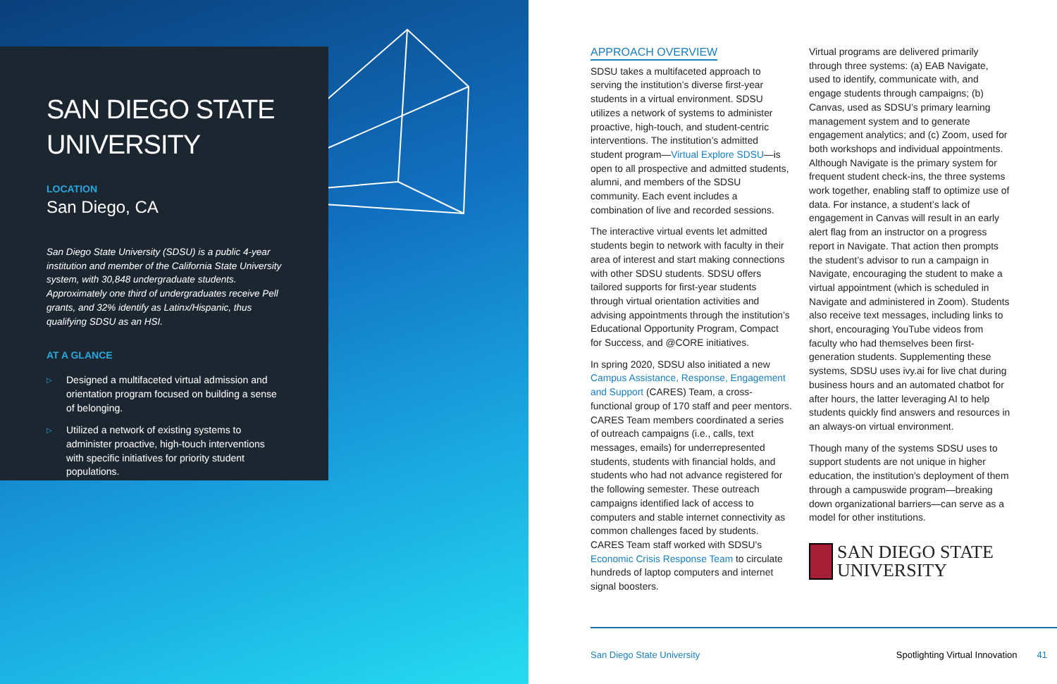SAN DIEGO STATE UNIVERSITY
LOCATION
San Diego, CA
San Diego State University (SDSU) is a public 4-year institution and member of the California State University system, with 30,848 undergraduate students. Approximately one third of undergraduates receive Pell grants, and 32% identify as Latinx/Hispanic, thus qualifying SDSU as an HSI.
AT A GLANCE
▷ Designed a multifaceted virtual admission and orientation program focused on building a sense of belonging.
▷ Utilized a network of existing systems to administer proactive, high-touch interventions with specific initiatives for priority student populations.
APPROACH OVERVIEW
SDSU takes a multifaceted approach to serving the institution’s diverse first-year students in a virtual environment. SDSU utilizes a network of systems to administer proactive, high-touch, and student-centric interventions. The institution’s admitted student program—Virtual Explore SDSU—is open to all prospective and admitted students, alumni, and members of the SDSU community. Each event includes a combination of live and recorded sessions.
The interactive virtual events let admitted students begin to network with faculty in their area of interest and start making connections with other SDSU students. SDSU offers tailored supports for first-year students through virtual orientation activities and advising appointments through the institution’s Educational Opportunity Program, Compact for Success, and @CORE initiatives.
In spring 2020, SDSU also initiated a new Campus Assistance, Response, Engagement and Support (CARES) Team, a cross-functional group of 170 staff and peer mentors. CARES Team members coordinated a series of outreach campaigns (i.e., calls, text messages, emails) for underrepresented students, students with financial holds, and students who had not advance registered for the following semester. These outreach campaigns identified lack of access to computers and stable internet connectivity as common challenges faced by students. CARES Team staff worked with SDSU’s Economic Crisis Response Team to circulate hundreds of laptop computers and internet signal boosters.
Virtual programs are delivered primarily through three systems: (a) EAB Navigate, used to identify, communicate with, and engage students through campaigns; (b) Canvas, used as SDSU’s primary learning management system and to generate engagement analytics; and (c) Zoom, used for both workshops and individual appointments. Although Navigate is the primary system for frequent student check-ins, the three systems work together, enabling staff to optimize use of data. For instance, a student’s lack of engagement in Canvas will result in an early alert flag from an instructor on a progress report in Navigate. That action then prompts the student’s advisor to run a campaign in Navigate, encouraging the student to make a virtual appointment (which is scheduled in Navigate and administered in Zoom). Students also receive text messages, including links to short, encouraging YouTube videos from faculty who had themselves been first-generation students. Supplementing these systems, SDSU uses ivy.ai for live chat during business hours and an automated chatbot for after hours, the latter leveraging AI to help students quickly find answers and resources in an always-on virtual environment.
Though many of the systems SDSU uses to support students are not unique in higher education, the institution’s deployment of them through a campuswide program—breaking down organizational barriers—can serve as a model for other institutions.
SAN DIEGO STATE
UNIVERSITY
San Diego State University Spotlighting Virtual Innovation 41